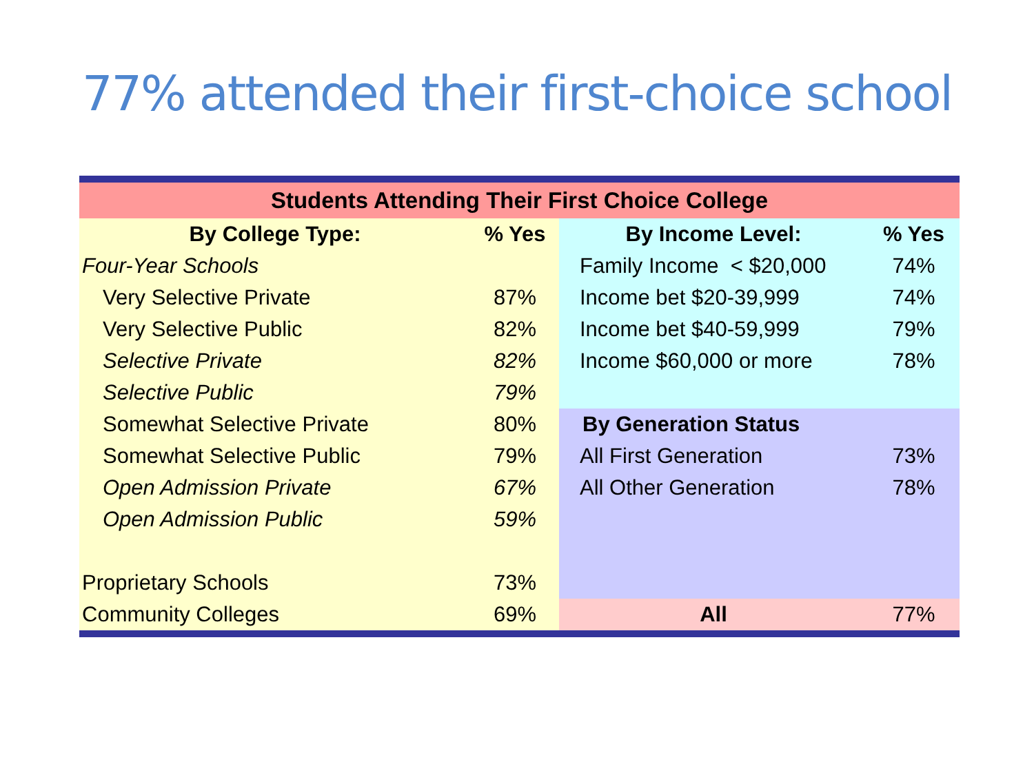77% attended their first-choice school
| Students Attending Their First Choice College | | | |
| --- | --- | --- | --- |
| By College Type: | % Yes | By Income Level: | % Yes |
| Four-Year Schools | | Family Income < $20,000 | 74% |
| Very Selective Private | 87% | Income bet $20-39,999 | 74% |
| Very Selective Public | 82% | Income bet $40-59,999 | 79% |
| Selective Private | 82% | Income $60,000 or more | 78% |
| Selective Public | 79% | | |
| Somewhat Selective Private | 80% | By Generation Status | |
| Somewhat Selective Public | 79% | All First Generation | 73% |
| Open Admission Private | 67% | All Other Generation | 78% |
| Open Admission Public | 59% | | |
| Proprietary Schools | 73% | | |
| Community Colleges | 69% | All | 77% |